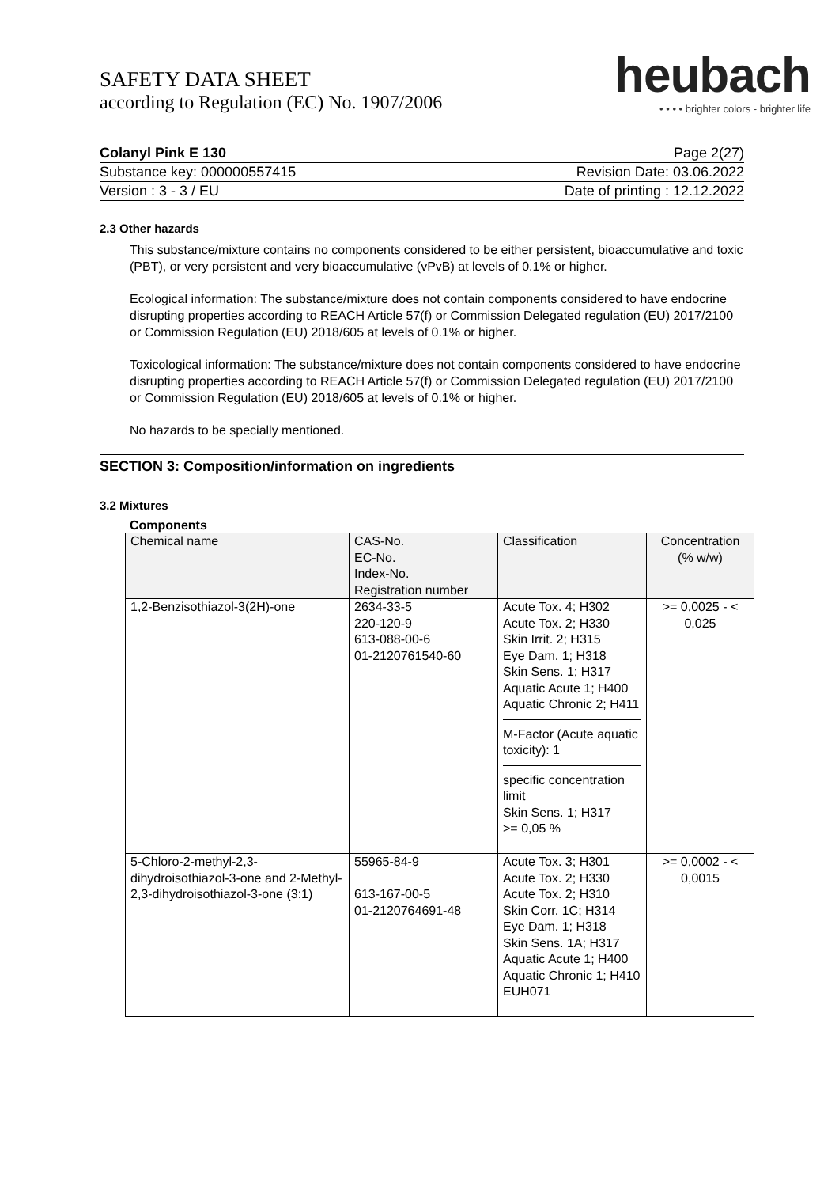SAFETY DATA SHEET
according to Regulation (EC) No. 1907/2006
heubach
• • • • brighter colors - brighter life
Colanyl Pink E 130 Page 2(27)
Substance key: 000000557415 Revision Date: 03.06.2022
Version : 3 - 3 / EU Date of printing : 12.12.2022
2.3 Other hazards
This substance/mixture contains no components considered to be either persistent, bioaccumulative and toxic (PBT), or very persistent and very bioaccumulative (vPvB) at levels of 0.1% or higher.
Ecological information: The substance/mixture does not contain components considered to have endocrine disrupting properties according to REACH Article 57(f) or Commission Delegated regulation (EU) 2017/2100 or Commission Regulation (EU) 2018/605 at levels of 0.1% or higher.
Toxicological information: The substance/mixture does not contain components considered to have endocrine disrupting properties according to REACH Article 57(f) or Commission Delegated regulation (EU) 2017/2100 or Commission Regulation (EU) 2018/605 at levels of 0.1% or higher.
No hazards to be specially mentioned.
SECTION 3: Composition/information on ingredients
3.2 Mixtures
Components
| Chemical name | CAS-No. EC-No. Index-No. Registration number | Classification | Concentration (% w/w) |
| --- | --- | --- | --- |
| 1,2-Benzisothiazol-3(2H)-one | 2634-33-5 220-120-9 613-088-00-6 01-2120761540-60 | Acute Tox. 4; H302 Acute Tox. 2; H330 Skin Irrit. 2; H315 Eye Dam. 1; H318 Skin Sens. 1; H317 Aquatic Acute 1; H400 Aquatic Chronic 2; H411 M-Factor (Acute aquatic toxicity): 1 specific concentration limit Skin Sens. 1; H317 >= 0,05 % | >= 0,0025 - < 0,025 |
| 5-Chloro-2-methyl-2,3-dihydroisothiazol-3-one and 2-Methyl-2,3-dihydroisothiazol-3-one (3:1) | 55965-84-9 613-167-00-5 01-2120764691-48 | Acute Tox. 3; H301 Acute Tox. 2; H330 Acute Tox. 2; H310 Skin Corr. 1C; H314 Eye Dam. 1; H318 Skin Sens. 1A; H317 Aquatic Acute 1; H400 Aquatic Chronic 1; H410 EUH071 | >= 0,0002 - < 0,0015 |